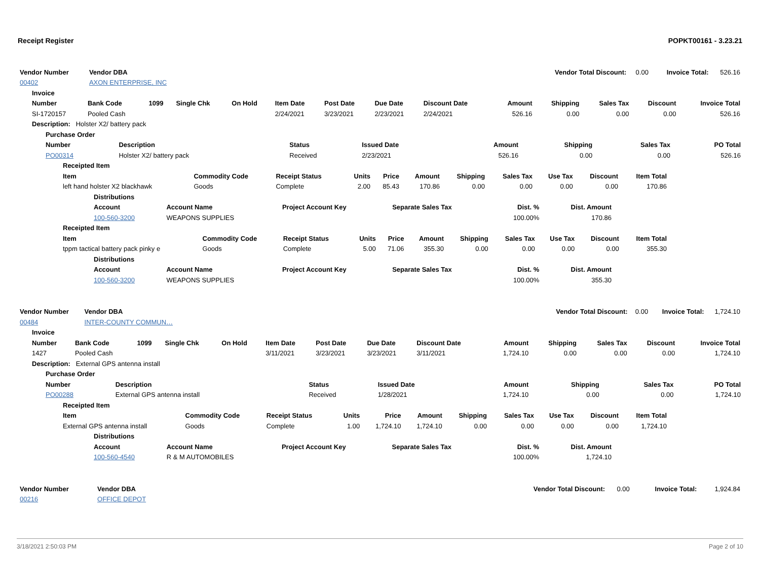Receipt Register POPKT00161 - 3.23.21
| Vendor Number | Vendor DBA | Vendor Total Discount: | 0.00 | Invoice Total: | 526.16 |
| 00402 | AXON ENTERPRISE, INC | | | | |
| Invoice | | | | | | | | | | | | | |
| --- | --- | --- | --- | --- | --- | --- | --- | --- | --- | --- | --- | --- | --- |
| Number | Bank Code | 1099 | Single Chk | On Hold | Item Date | Post Date | Due Date | Discount Date | Amount | Shipping | Sales Tax | Discount | Invoice Total |
| SI-1720157 | Pooled Cash | | | | 2/24/2021 | 3/23/2021 | 2/23/2021 | 2/24/2021 | 526.16 | 0.00 | 0.00 | 0.00 | 526.16 |
| Description: Holster X2/ battery pack | | | | | | | | | | | | | |
| Purchase Order | | | | | | | |
| --- | --- | --- | --- | --- | --- | --- | --- |
| Number | Description | Status | Issued Date | Amount | Shipping | Sales Tax | PO Total |
| PO00314 | Holster X2/ battery pack | Received | 2/23/2021 | 526.16 | 0.00 | 0.00 | 526.16 |
| Receipted Item | | | | | | | | | | |
| --- | --- | --- | --- | --- | --- | --- | --- | --- | --- | --- |
| Item | Commodity Code | Receipt Status | Units | Price | Amount | Shipping | Sales Tax | Use Tax | Discount | Item Total |
| left hand holster X2 blackhawk | Goods | Complete | 2.00 | 85.43 | 170.86 | 0.00 | 0.00 | 0.00 | 0.00 | 170.86 |
| Distributions | | | | | |
| --- | --- | --- | --- | --- | --- |
| Account | Account Name | Project Account Key | Separate Sales Tax | Dist. % | Dist. Amount |
| 100-560-3200 | WEAPONS SUPPLIES | | | 100.00% | 170.86 |
| Receipted Item | | | | | | | | | | |
| --- | --- | --- | --- | --- | --- | --- | --- | --- | --- | --- |
| Item | Commodity Code | Receipt Status | Units | Price | Amount | Shipping | Sales Tax | Use Tax | Discount | Item Total |
| tppm tactical battery pack pinky e | Goods | Complete | 5.00 | 71.06 | 355.30 | 0.00 | 0.00 | 0.00 | 0.00 | 355.30 |
| Distributions | | | | | |
| --- | --- | --- | --- | --- | --- |
| Account | Account Name | Project Account Key | Separate Sales Tax | Dist. % | Dist. Amount |
| 100-560-3200 | WEAPONS SUPPLIES | | | 100.00% | 355.30 |
| Vendor Number | Vendor DBA | Vendor Total Discount: | 0.00 | Invoice Total: | 1,724.10 |
| 00484 | INTER-COUNTY COMMUN… | | | | |
| Invoice | | | | | | | | | | | | | |
| --- | --- | --- | --- | --- | --- | --- | --- | --- | --- | --- | --- | --- | --- |
| Number | Bank Code | 1099 | Single Chk | On Hold | Item Date | Post Date | Due Date | Discount Date | Amount | Shipping | Sales Tax | Discount | Invoice Total |
| 1427 | Pooled Cash | | | | 3/11/2021 | 3/23/2021 | 3/23/2021 | 3/11/2021 | 1,724.10 | 0.00 | 0.00 | 0.00 | 1,724.10 |
| Description: External GPS antenna install | | | | | | | | | | | | | |
| Purchase Order | | | | | | | |
| --- | --- | --- | --- | --- | --- | --- | --- |
| Number | Description | Status | Issued Date | Amount | Shipping | Sales Tax | PO Total |
| PO00288 | External GPS antenna install | Received | 1/28/2021 | 1,724.10 | 0.00 | 0.00 | 1,724.10 |
| Receipted Item | | | | | | | | | | |
| --- | --- | --- | --- | --- | --- | --- | --- | --- | --- | --- |
| Item | Commodity Code | Receipt Status | Units | Price | Amount | Shipping | Sales Tax | Use Tax | Discount | Item Total |
| External GPS antenna install | Goods | Complete | 1.00 | 1,724.10 | 1,724.10 | 0.00 | 0.00 | 0.00 | 0.00 | 1,724.10 |
| Distributions | | | | | |
| --- | --- | --- | --- | --- | --- |
| Account | Account Name | Project Account Key | Separate Sales Tax | Dist. % | Dist. Amount |
| 100-560-4540 | R & M AUTOMOBILES | | | 100.00% | 1,724.10 |
| Vendor Number | Vendor DBA | Vendor Total Discount: | 0.00 | Invoice Total: | 1,924.84 |
| 00216 | OFFICE DEPOT | | | | |
3/18/2021 2:50:03 PM Page 2 of 10